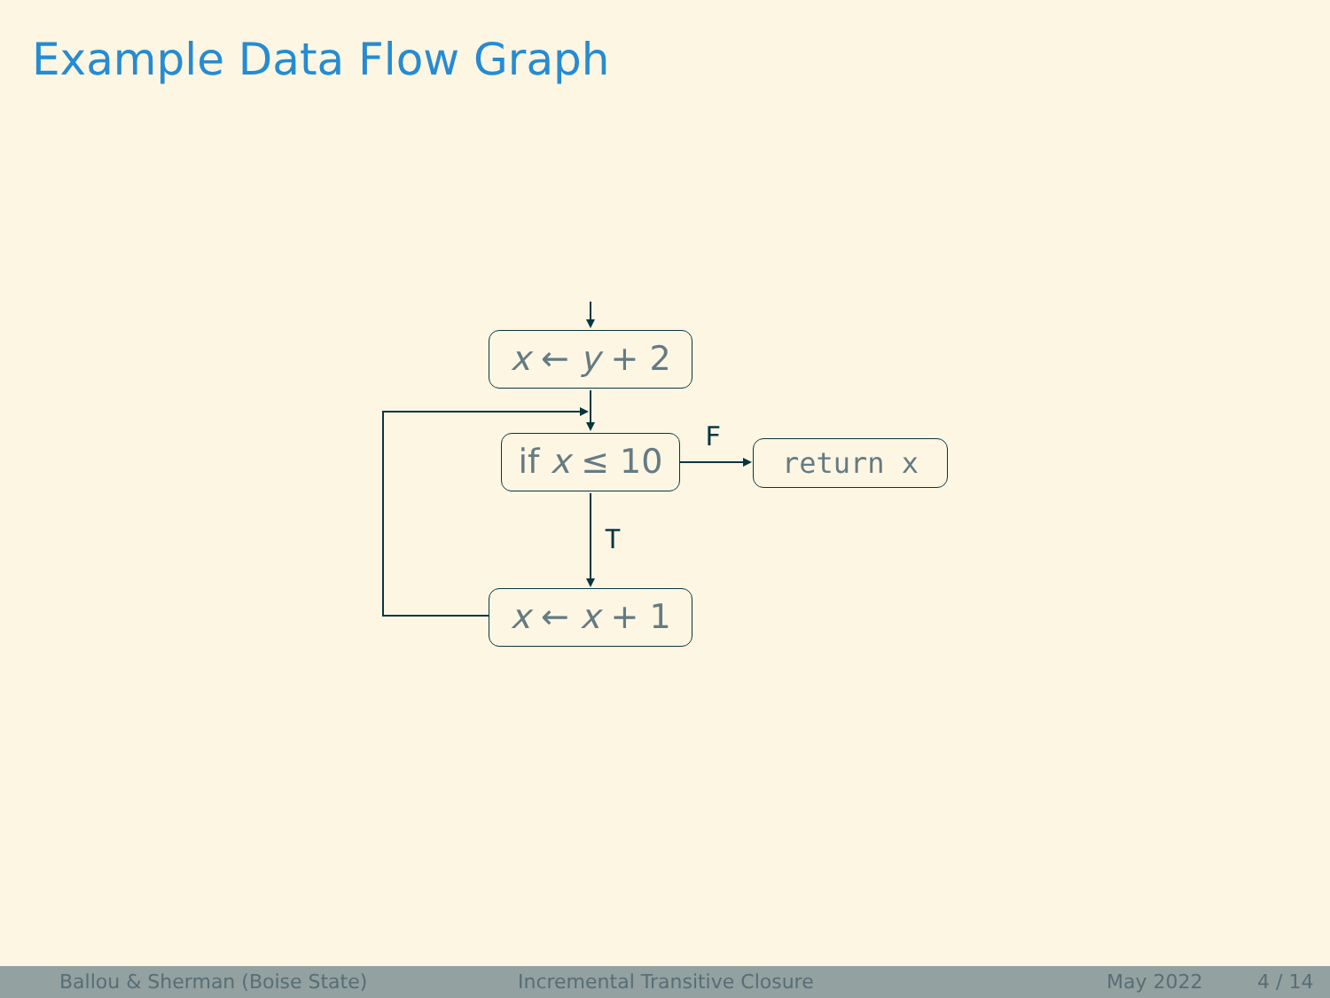Example Data Flow Graph
x ← y + 2
if x ≤ 10
return x
x ← x + 1
F
T
Ballou & Sherman (Boise State) Incremental Transitive Closure May 2022 4 / 14